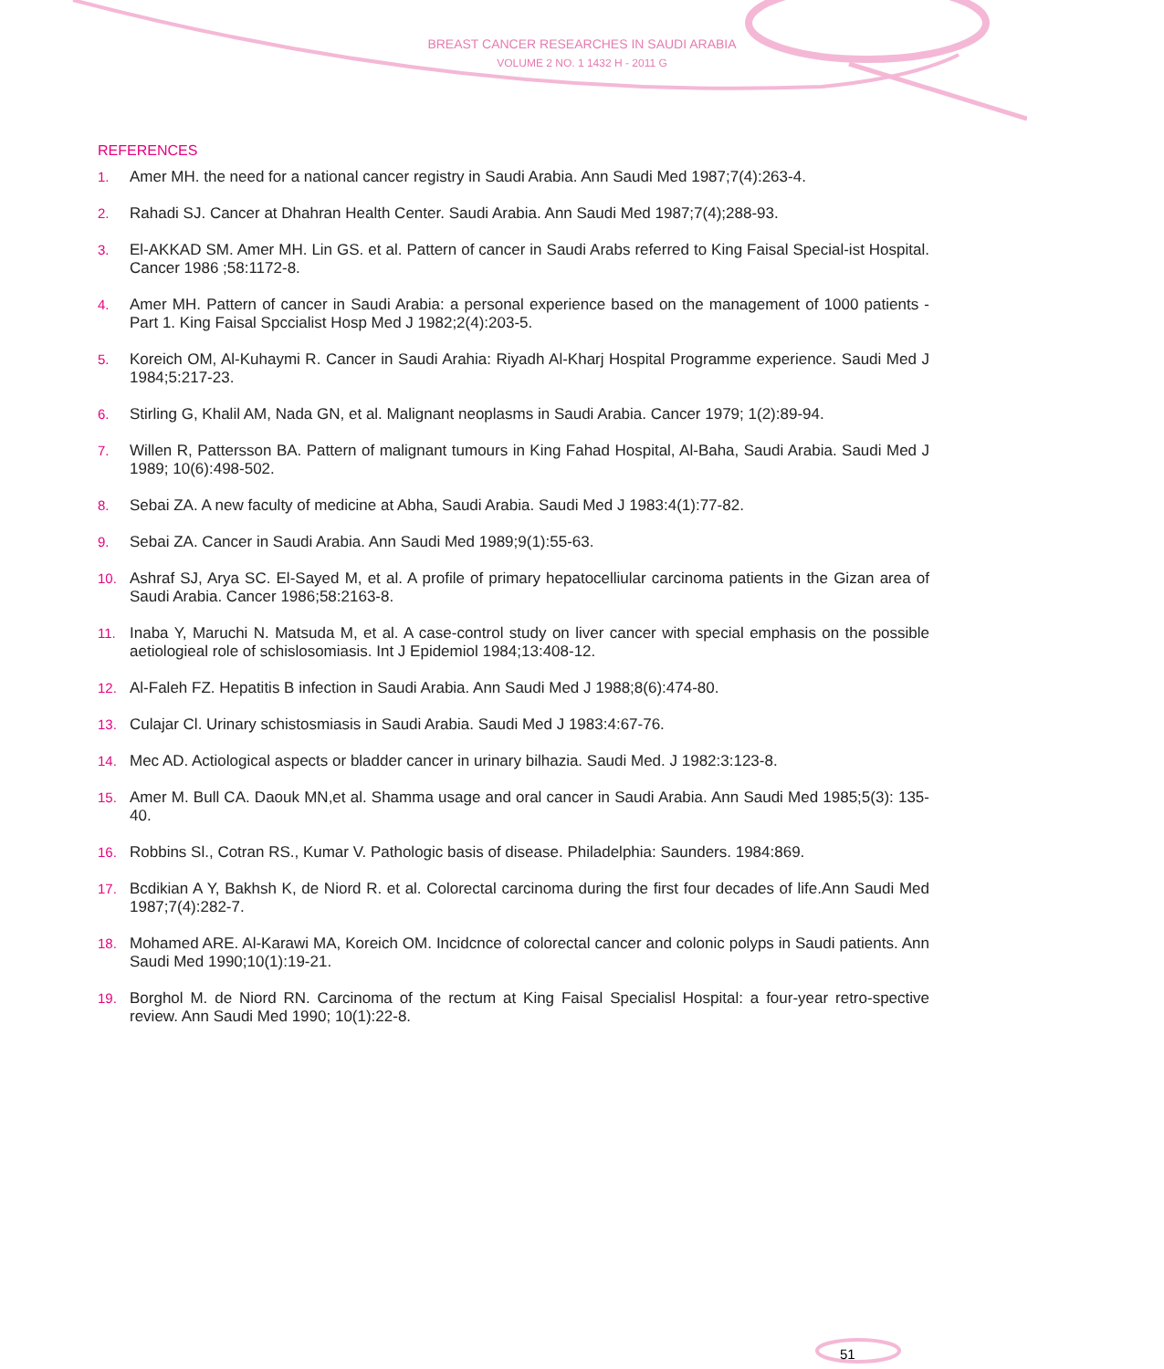BREAST CANCER RESEARCHES IN SAUDI ARABIA
VOLUME 2 NO. 1 1432 H - 2011 G
REFERENCES
1. Amer MH. the need for a national cancer registry in Saudi Arabia. Ann Saudi Med 1987;7(4):263-4.
2. Rahadi SJ. Cancer at Dhahran Health Center. Saudi Arabia. Ann Saudi Med 1987;7(4);288-93.
3. El-AKKAD SM. Amer MH. Lin GS. et al. Pattern of cancer in Saudi Arabs referred to King Faisal Special-ist Hospital. Cancer 1986 ;58:1172-8.
4. Amer MH. Pattern of cancer in Saudi Arabia: a personal experience based on the management of 1000 patients - Part 1. King Faisal Spccialist Hosp Med J 1982;2(4):203-5.
5. Koreich OM, Al-Kuhaymi R. Cancer in Saudi Arahia: Riyadh Al-Kharj Hospital Programme experience. Saudi Med J 1984;5:217-23.
6. Stirling G, Khalil AM, Nada GN, et al. Malignant neoplasms in Saudi Arabia. Cancer 1979; 1(2):89-94.
7. Willen R, Pattersson BA. Pattern of malignant tumours in King Fahad Hospital, Al-Baha, Saudi Arabia. Saudi Med J 1989; 10(6):498-502.
8. Sebai ZA. A new faculty of medicine at Abha, Saudi Arabia. Saudi Med J 1983:4(1):77-82.
9. Sebai ZA. Cancer in Saudi Arabia. Ann Saudi Med 1989;9(1):55-63.
10. Ashraf SJ, Arya SC. El-Sayed M, et al. A profile of primary hepatocelliular carcinoma patients in the Gizan area of Saudi Arabia. Cancer 1986;58:2163-8.
11. Inaba Y, Maruchi N. Matsuda M, et al. A case-control study on liver cancer with special emphasis on the possible aetiologieal role of schislosomiasis. Int J Epidemiol 1984;13:408-12.
12. Al-Faleh FZ. Hepatitis B infection in Saudi Arabia. Ann Saudi Med J 1988;8(6):474-80.
13. Culajar Cl. Urinary schistosmiasis in Saudi Arabia. Saudi Med J 1983:4:67-76.
14. Mec AD. Actiological aspects or bladder cancer in urinary bilhazia. Saudi Med. J 1982:3:123-8.
15. Amer M. Bull CA. Daouk MN,et al. Shamma usage and oral cancer in Saudi Arabia. Ann Saudi Med 1985;5(3): 135-40.
16. Robbins Sl., Cotran RS., Kumar V. Pathologic basis of disease. Philadelphia: Saunders. 1984:869.
17. Bcdikian A Y, Bakhsh K, de Niord R. et al. Colorectal carcinoma during the first four decades of life.Ann Saudi Med 1987;7(4):282-7.
18. Mohamed ARE. Al-Karawi MA, Koreich OM. Incidcnce of colorectal cancer and colonic polyps in Saudi patients. Ann Saudi Med 1990;10(1):19-21.
19. Borghol M. de Niord RN. Carcinoma of the rectum at King Faisal Specialisl Hospital: a four-year retro-spective review. Ann Saudi Med 1990; 10(1):22-8.
51